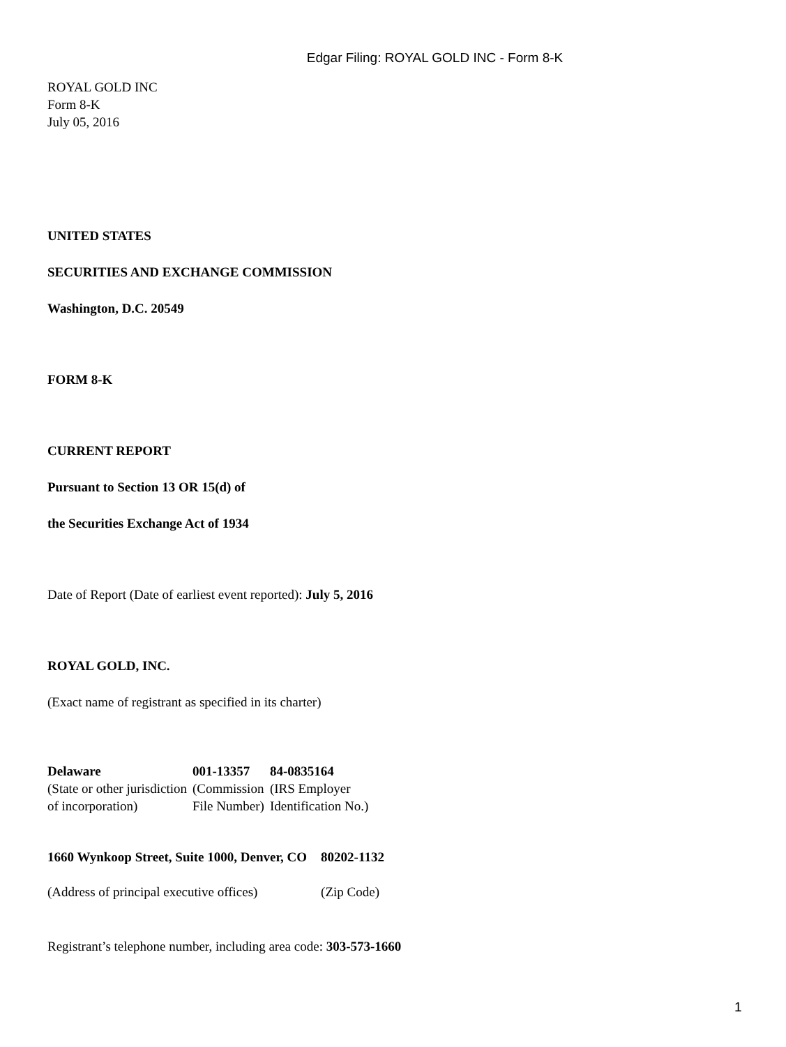Edgar Filing: ROYAL GOLD INC - Form 8-K
ROYAL GOLD INC
Form 8-K
July 05, 2016
UNITED STATES
SECURITIES AND EXCHANGE COMMISSION
Washington, D.C. 20549
FORM 8-K
CURRENT REPORT
Pursuant to Section 13 OR 15(d) of
the Securities Exchange Act of 1934
Date of Report (Date of earliest event reported): July 5, 2016
ROYAL GOLD, INC.
(Exact name of registrant as specified in its charter)
| Delaware | 001-13357 | 84-0835164 |
| (State or other jurisdiction of incorporation) | (Commission File Number) | (IRS Employer Identification No.) |
| 1660 Wynkoop Street, Suite 1000, Denver, CO | 80202-1132 |
| (Address of principal executive offices) | (Zip Code) |
Registrant’s telephone number, including area code: 303-573-1660
1